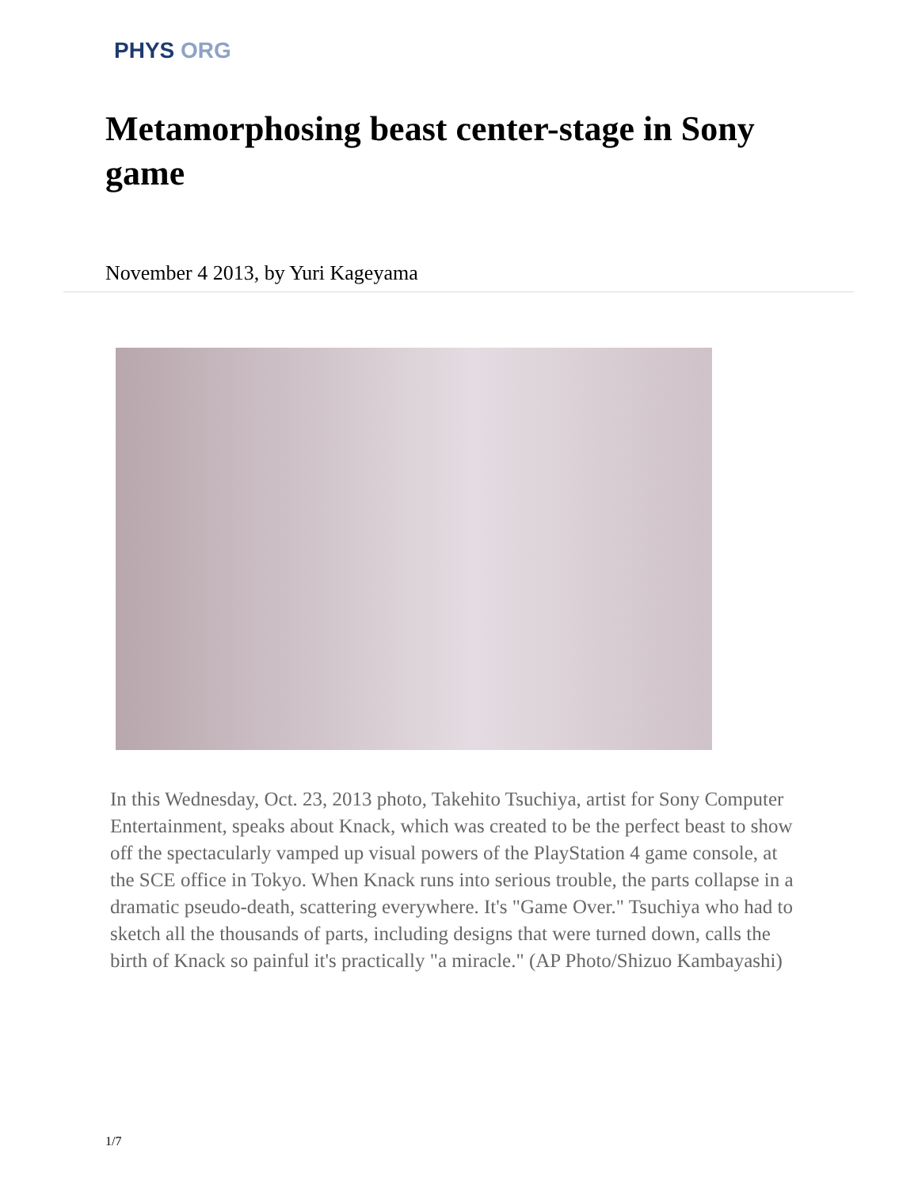PHYS ORG
Metamorphosing beast center-stage in Sony game
November 4 2013, by Yuri Kageyama
In this Wednesday, Oct. 23, 2013 photo, Takehito Tsuchiya, artist for Sony Computer Entertainment, speaks about Knack, which was created to be the perfect beast to show off the spectacularly vamped up visual powers of the PlayStation 4 game console, at the SCE office in Tokyo. When Knack runs into serious trouble, the parts collapse in a dramatic pseudo-death, scattering everywhere. It's "Game Over." Tsuchiya who had to sketch all the thousands of parts, including designs that were turned down, calls the birth of Knack so painful it's practically "a miracle." (AP Photo/Shizuo Kambayashi)
1/7